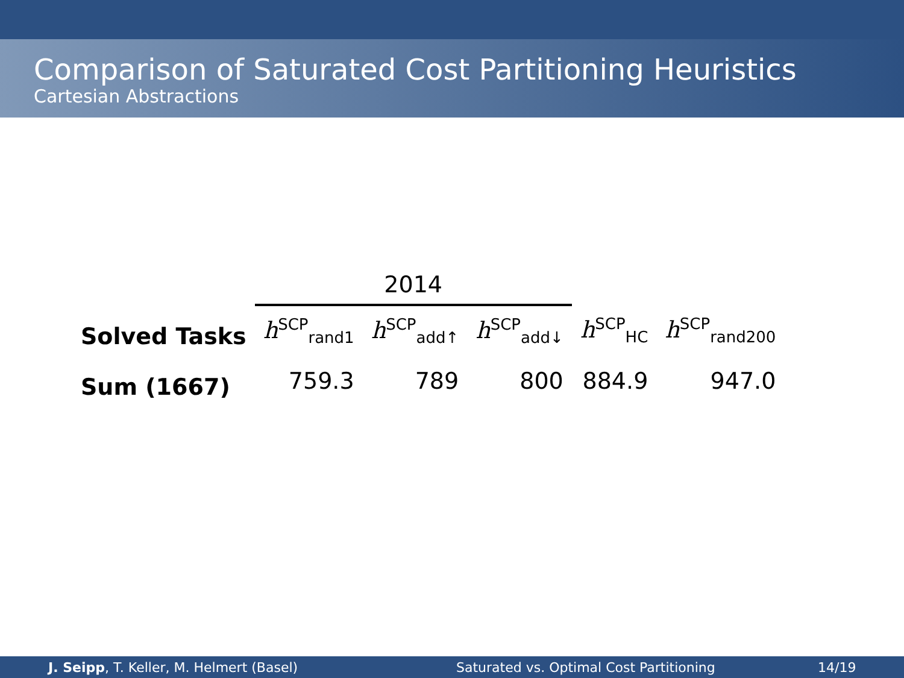Comparison of Saturated Cost Partitioning Heuristics
Cartesian Abstractions
| | 2014 | | | | |
| --- | --- | --- | --- | --- | --- |
| Solved Tasks | h<sup>SCP</sup><sub>rand1</sub> | h<sup>SCP</sup><sub>add↑</sub> | h<sup>SCP</sup><sub>add↓</sub> | h<sup>SCP</sup><sub>HC</sub> | h<sup>SCP</sup><sub>rand200</sub> |
| Sum (1667) | 759.3 | 789 | 800 | 884.9 | 947.0 |
J. Seipp, T. Keller, M. Helmert (Basel) Saturated vs. Optimal Cost Partitioning 14/19